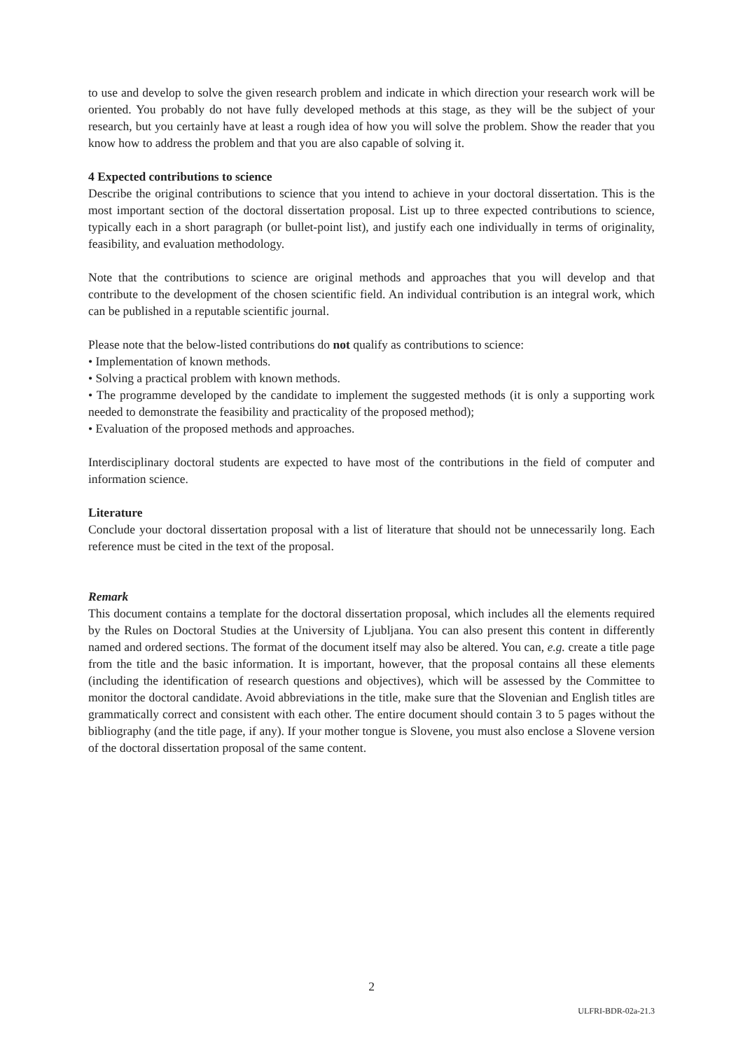to use and develop to solve the given research problem and indicate in which direction your research work will be oriented. You probably do not have fully developed methods at this stage, as they will be the subject of your research, but you certainly have at least a rough idea of how you will solve the problem. Show the reader that you know how to address the problem and that you are also capable of solving it.
4 Expected contributions to science
Describe the original contributions to science that you intend to achieve in your doctoral dissertation. This is the most important section of the doctoral dissertation proposal. List up to three expected contributions to science, typically each in a short paragraph (or bullet-point list), and justify each one individually in terms of originality, feasibility, and evaluation methodology.
Note that the contributions to science are original methods and approaches that you will develop and that contribute to the development of the chosen scientific field. An individual contribution is an integral work, which can be published in a reputable scientific journal.
Please note that the below-listed contributions do not qualify as contributions to science:
• Implementation of known methods.
• Solving a practical problem with known methods.
• The programme developed by the candidate to implement the suggested methods (it is only a supporting work needed to demonstrate the feasibility and practicality of the proposed method);
• Evaluation of the proposed methods and approaches.
Interdisciplinary doctoral students are expected to have most of the contributions in the field of computer and information science.
Literature
Conclude your doctoral dissertation proposal with a list of literature that should not be unnecessarily long. Each reference must be cited in the text of the proposal.
Remark
This document contains a template for the doctoral dissertation proposal, which includes all the elements required by the Rules on Doctoral Studies at the University of Ljubljana. You can also present this content in differently named and ordered sections. The format of the document itself may also be altered. You can, e.g. create a title page from the title and the basic information. It is important, however, that the proposal contains all these elements (including the identification of research questions and objectives), which will be assessed by the Committee to monitor the doctoral candidate. Avoid abbreviations in the title, make sure that the Slovenian and English titles are grammatically correct and consistent with each other. The entire document should contain 3 to 5 pages without the bibliography (and the title page, if any). If your mother tongue is Slovene, you must also enclose a Slovene version of the doctoral dissertation proposal of the same content.
2
ULFRI-BDR-02a-21.3